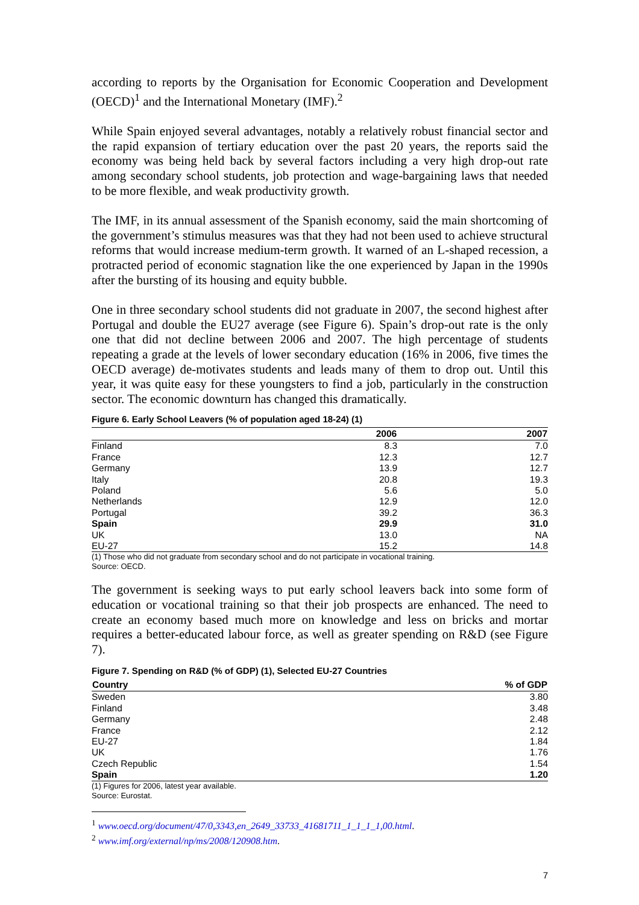according to reports by the Organisation for Economic Cooperation and Development (OECD)<sup>1</sup> and the International Monetary (IMF).<sup>2</sup>
While Spain enjoyed several advantages, notably a relatively robust financial sector and the rapid expansion of tertiary education over the past 20 years, the reports said the economy was being held back by several factors including a very high drop-out rate among secondary school students, job protection and wage-bargaining laws that needed to be more flexible, and weak productivity growth.
The IMF, in its annual assessment of the Spanish economy, said the main shortcoming of the government’s stimulus measures was that they had not been used to achieve structural reforms that would increase medium-term growth. It warned of an L-shaped recession, a protracted period of economic stagnation like the one experienced by Japan in the 1990s after the bursting of its housing and equity bubble.
One in three secondary school students did not graduate in 2007, the second highest after Portugal and double the EU27 average (see Figure 6). Spain’s drop-out rate is the only one that did not decline between 2006 and 2007. The high percentage of students repeating a grade at the levels of lower secondary education (16% in 2006, five times the OECD average) de-motivates students and leads many of them to drop out. Until this year, it was quite easy for these youngsters to find a job, particularly in the construction sector. The economic downturn has changed this dramatically.
Figure 6. Early School Leavers (% of population aged 18-24) (1)
| | 2006 | 2007 |
| --- | --- | --- |
| Finland | 8.3 | 7.0 |
| France | 12.3 | 12.7 |
| Germany | 13.9 | 12.7 |
| Italy | 20.8 | 19.3 |
| Poland | 5.6 | 5.0 |
| Netherlands | 12.9 | 12.0 |
| Portugal | 39.2 | 36.3 |
| Spain | 29.9 | 31.0 |
| UK | 13.0 | NA |
| EU-27 | 15.2 | 14.8 |
(1) Those who did not graduate from secondary school and do not participate in vocational training.
Source: OECD.
The government is seeking ways to put early school leavers back into some form of education or vocational training so that their job prospects are enhanced. The need to create an economy based much more on knowledge and less on bricks and mortar requires a better-educated labour force, as well as greater spending on R&D (see Figure 7).
Figure 7. Spending on R&D (% of GDP) (1), Selected EU-27 Countries
| Country | % of GDP |
| --- | --- |
| Sweden | 3.80 |
| Finland | 3.48 |
| Germany | 2.48 |
| France | 2.12 |
| EU-27 | 1.84 |
| UK | 1.76 |
| Czech Republic | 1.54 |
| Spain | 1.20 |
(1) Figures for 2006, latest year available.
Source: Eurostat.
<sup>1</sup> www.oecd.org/document/47/0,3343,en_2649_33733_41681711_1_1_1_1,00.html.
<sup>2</sup> www.imf.org/external/np/ms/2008/120908.htm.
7